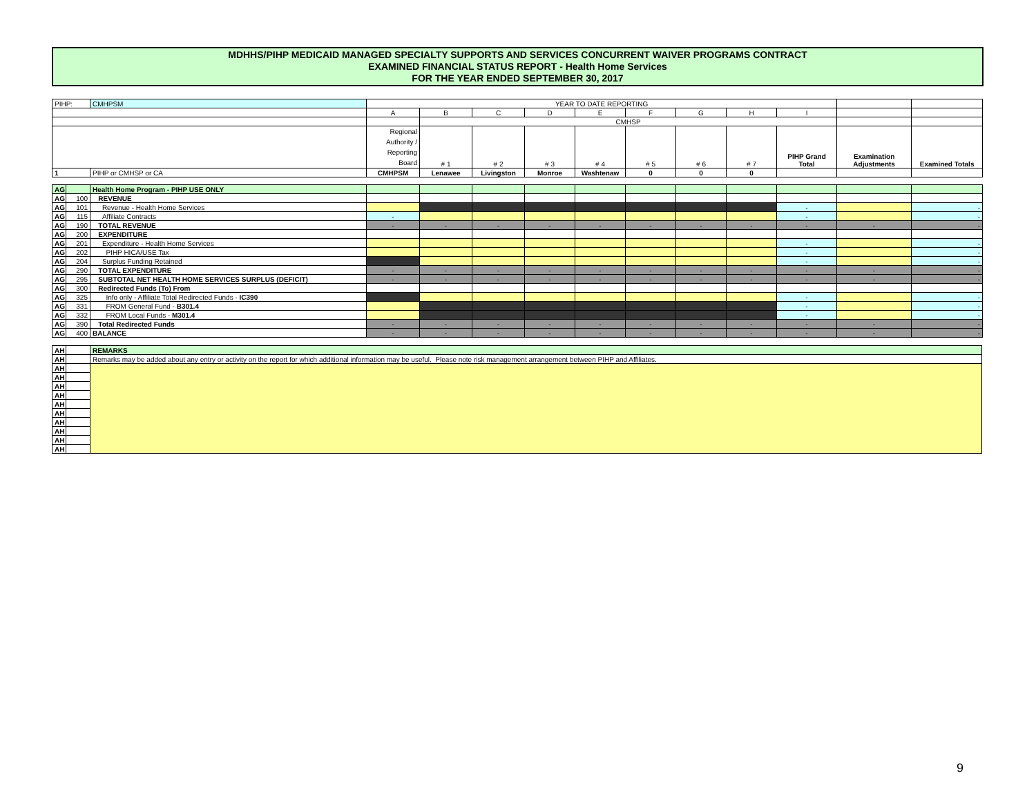MDHHS/PIHP MEDICAID MANAGED SPECIALTY SUPPORTS AND SERVICES CONCURRENT WAIVER PROGRAMS CONTRACT
EXAMINED FINANCIAL STATUS REPORT - Health Home Services
FOR THE YEAR ENDED SEPTEMBER 30, 2017
| PIHP: | CMHPSM | YEAR TO DATE REPORTING | | | | | | | | | | |
| | | A | B | C | D | E | F | G | H | I | | |
| | | | CMHSP | | | | | | | | | |
| | | Regional Authority / Reporting Board | # 1 | # 2 | # 3 | # 4 | # 5 | # 6 | # 7 | PIHP Grand Total | Examination Adjustments | Examined Totals |
| 1 | PIHP or CMHSP or CA | CMHPSM | Lenawee | Livingston | Monroe | Washtenaw | 0 | 0 | 0 | | | |
| AG | | Health Home Program - PIHP USE ONLY | | | | | | | | | | | |
| AG | 100 | REVENUE | | | | | | | | | | | |
| AG | 101 | Revenue - Health Home Services | | | | | | | | | - | | - |
| AG | 115 | Affiliate Contracts | - | | | | | | | | - | | - |
| AG | 190 | TOTAL REVENUE | - | - | - | - | - | - | - | - | - | - | - |
| AG | 200 | EXPENDITURE | | | | | | | | | | | |
| AG | 201 | Expenditure - Health Home Services | | | | | | | | | - | | - |
| AG | 202 | PIHP HICA/USE Tax | | | | | | | | | - | | - |
| AG | 204 | Surplus Funding Retained | | | | | | | | | - | | - |
| AG | 290 | TOTAL EXPENDITURE | - | - | - | - | - | - | - | - | - | - | - |
| AG | 295 | SUBTOTAL NET HEALTH HOME SERVICES SURPLUS (DEFICIT) | - | - | - | - | - | - | - | - | - | - | - |
| AG | 300 | Redirected Funds (To) From | | | | | | | | | | | |
| AG | 325 | Info only - Affiliate Total Redirected Funds - IC390 | | | | | | | | | - | | - |
| AG | 331 | FROM General Fund - B301.4 | | | | | | | | | - | | - |
| AG | 332 | FROM Local Funds - M301.4 | | | | | | | | | - | | - |
| AG | 390 | Total Redirected Funds | - | - | - | - | - | - | - | - | - | - | - |
| AG | 400 | BALANCE | - | - | - | - | - | - | - | - | - | - | - |
| AH | | REMARKS |
| AH | | Remarks may be added about any entry or activity on the report for which additional information may be useful. Please note risk management arrangement between PIHP and Affiliates. |
| AH | | |
| AH | | |
| AH | | |
| AH | | |
| AH | | |
| AH | | |
| AH | | |
| AH | | |
| AH | | |
| AH | | |
9